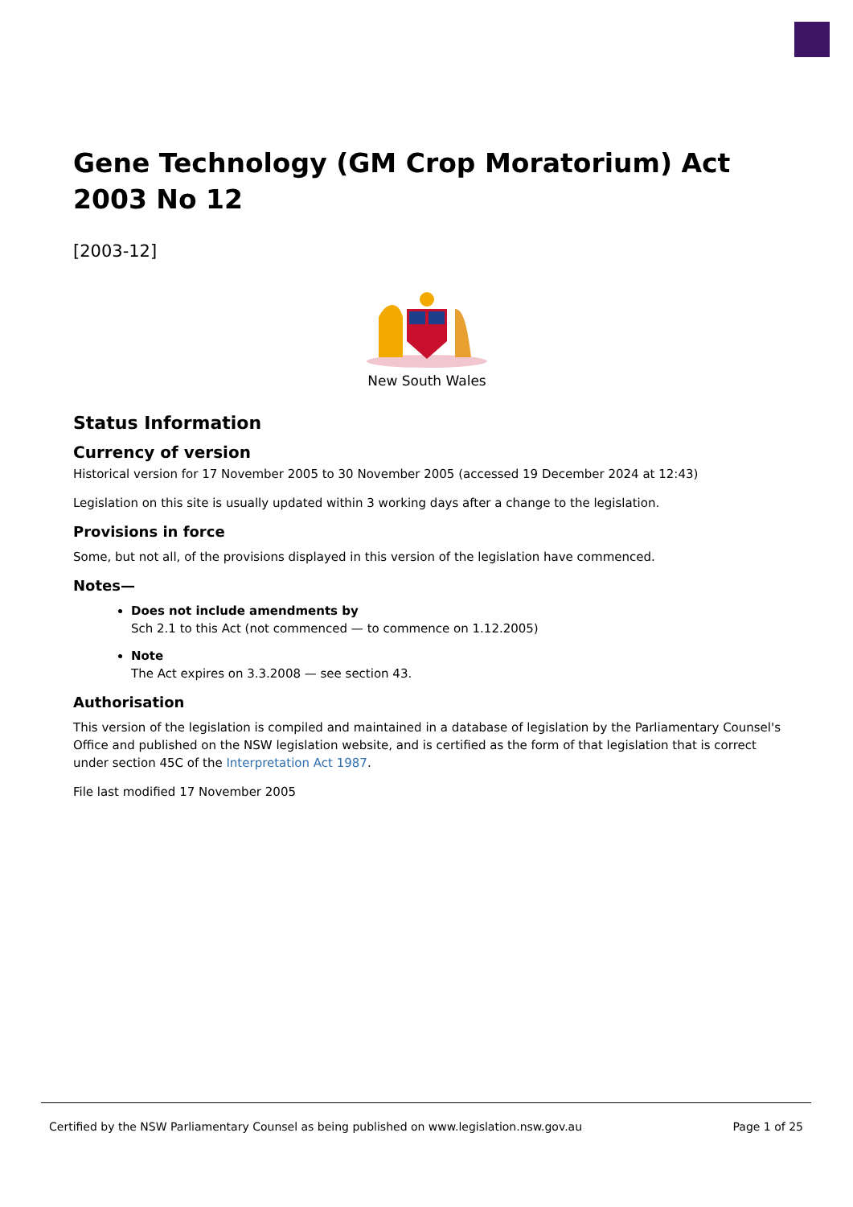Gene Technology (GM Crop Moratorium) Act 2003 No 12
[2003-12]
New South Wales
Status Information
Currency of version
Historical version for 17 November 2005 to 30 November 2005 (accessed 19 December 2024 at 12:43)
Legislation on this site is usually updated within 3 working days after a change to the legislation.
Provisions in force
Some, but not all, of the provisions displayed in this version of the legislation have commenced.
Notes—
Does not include amendments by
Sch 2.1 to this Act (not commenced — to commence on 1.12.2005)
Note
The Act expires on 3.3.2008 — see section 43.
Authorisation
This version of the legislation is compiled and maintained in a database of legislation by the Parliamentary Counsel's Office and published on the NSW legislation website, and is certified as the form of that legislation that is correct under section 45C of the Interpretation Act 1987.
File last modified 17 November 2005
Certified by the NSW Parliamentary Counsel as being published on www.legislation.nsw.gov.au Page 1 of 25